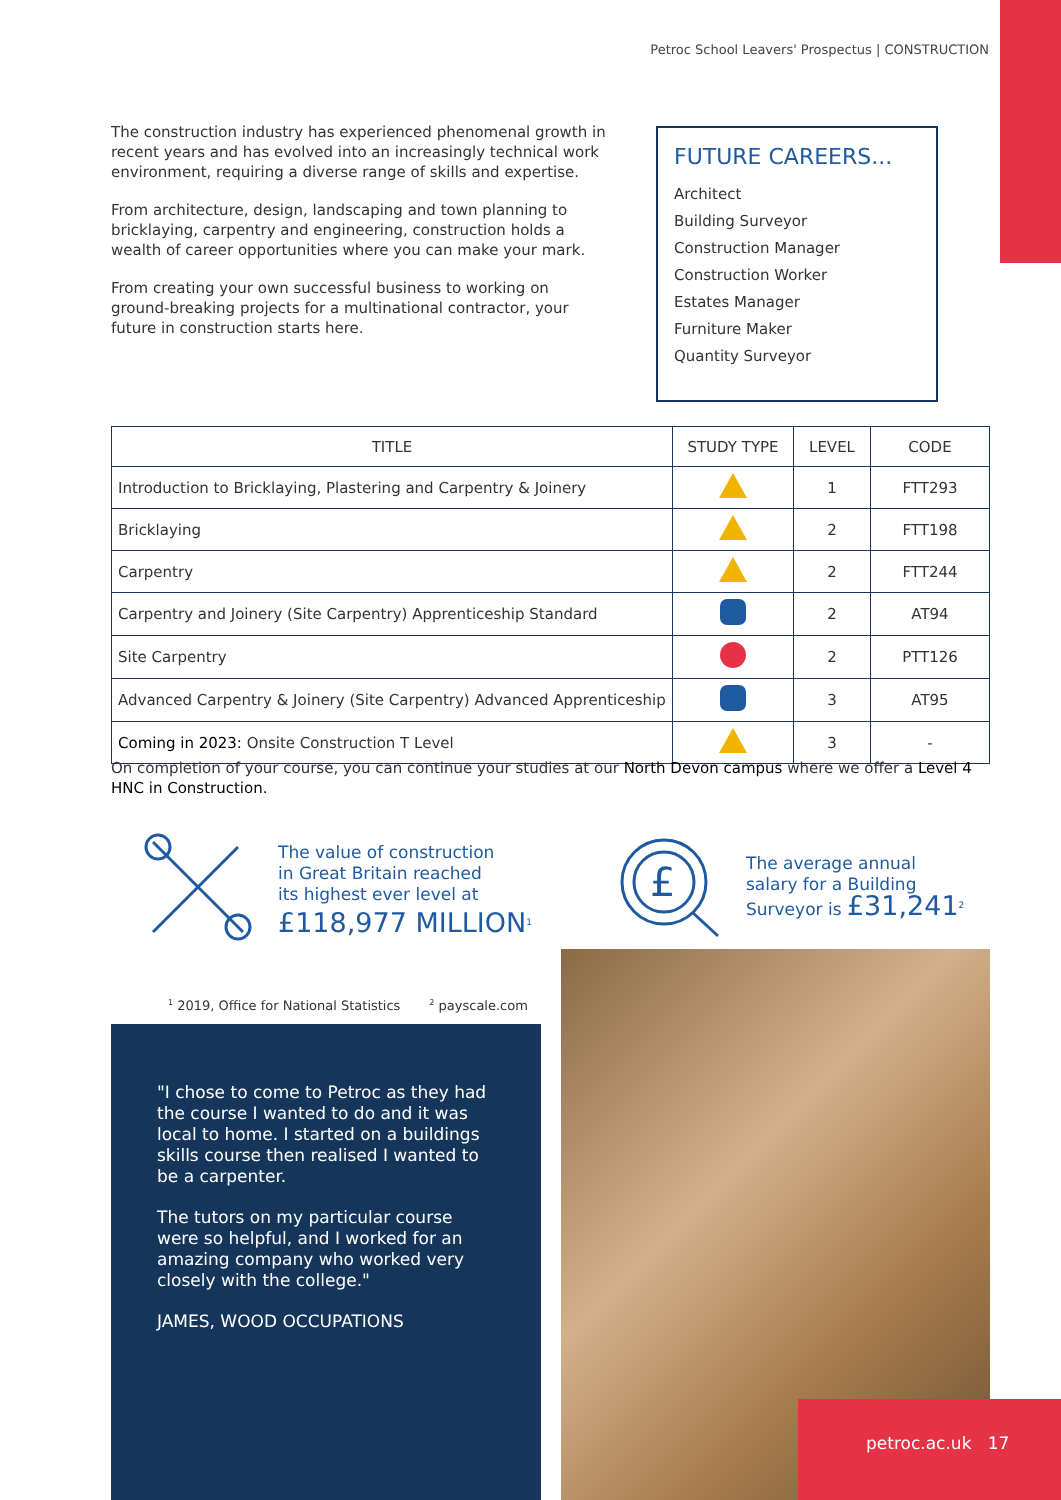Petroc School Leavers' Prospectus | CONSTRUCTION
The construction industry has experienced phenomenal growth in recent years and has evolved into an increasingly technical work environment, requiring a diverse range of skills and expertise.
From architecture, design, landscaping and town planning to bricklaying, carpentry and engineering, construction holds a wealth of career opportunities where you can make your mark.
From creating your own successful business to working on ground-breaking projects for a multinational contractor, your future in construction starts here.
FUTURE CAREERS...
Architect
Building Surveyor
Construction Manager
Construction Worker
Estates Manager
Furniture Maker
Quantity Surveyor
| TITLE | STUDY TYPE | LEVEL | CODE |
| --- | --- | --- | --- |
| Introduction to Bricklaying, Plastering and Carpentry & Joinery | | 1 | FTT293 |
| Bricklaying | | 2 | FTT198 |
| Carpentry | | 2 | FTT244 |
| Carpentry and Joinery (Site Carpentry) Apprenticeship Standard | | 2 | AT94 |
| Site Carpentry | | 2 | PTT126 |
| Advanced Carpentry & Joinery (Site Carpentry) Advanced Apprenticeship | | 3 | AT95 |
| Coming in 2023: Onsite Construction T Level | | 3 | - |
On completion of your course, you can continue your studies at our North Devon campus where we offer a Level 4 HNC in Construction.
The value of construction
in Great Britain reached
its highest ever level at
£118,977 MILLION<sup>1</sup>
£
The average annual
salary for a Building
Surveyor is £31,241<sup>2</sup>
<sup>1</sup> 2019, Office for National Statistics <sup>2</sup> payscale.com
"I chose to come to Petroc as they had the course I wanted to do and it was local to home. I started on a buildings skills course then realised I wanted to be a carpenter.
The tutors on my particular course were so helpful, and I worked for an amazing company who worked very closely with the college."
JAMES, WOOD OCCUPATIONS
petroc.ac.uk 17